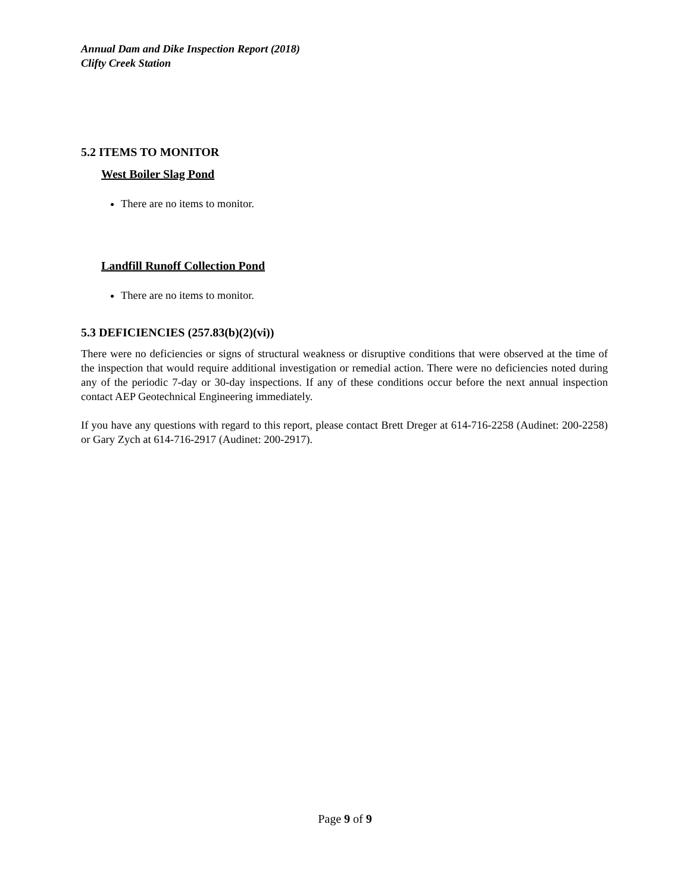Annual Dam and Dike Inspection Report (2018)
Clifty Creek Station
5.2 ITEMS TO MONITOR
West Boiler Slag Pond
There are no items to monitor.
Landfill Runoff Collection Pond
There are no items to monitor.
5.3 DEFICIENCIES (257.83(b)(2)(vi))
There were no deficiencies or signs of structural weakness or disruptive conditions that were observed at the time of the inspection that would require additional investigation or remedial action. There were no deficiencies noted during any of the periodic 7-day or 30-day inspections. If any of these conditions occur before the next annual inspection contact AEP Geotechnical Engineering immediately.
If you have any questions with regard to this report, please contact Brett Dreger at 614-716-2258 (Audinet: 200-2258) or Gary Zych at 614-716-2917 (Audinet: 200-2917).
Page 9 of 9